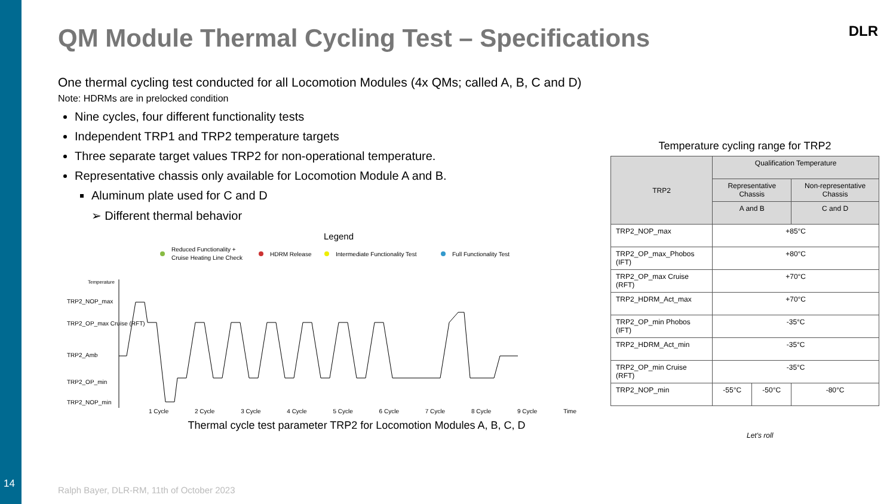14
DLR
QM Module Thermal Cycling Test – Specifications
One thermal cycling test conducted for all Locomotion Modules (4x QMs; called A, B, C and D)
Note: HDRMs are in prelocked condition
Nine cycles, four different functionality tests
Independent TRP1 and TRP2 temperature targets
Three separate target values TRP2 for non-operational temperature.
Representative chassis only available for Locomotion Module A and B.
Aluminum plate used for C and D
➢ Different thermal behavior
Legend
Reduced Functionality +
Cruise Heating Line Check
HDRM Release
Intermediate Functionality Test
Full Functionality Test
Temperature
TRP2_NOP_max
TRP2_OP_max Cruise (RFT)
TRP2_Amb
TRP2_OP_min
TRP2_NOP_min
1 Cycle 2 Cycle 3 Cycle 4 Cycle 5 Cycle 6 Cycle 7 Cycle 8 Cycle 9 Cycle Time
Thermal cycle test parameter TRP2 for Locomotion Modules A, B, C, D
Temperature cycling range for TRP2
| TRP2 | Qualification Temperature | | |
| --- | --- | --- | --- |
| | Representative Chassis | | Non-representative Chassis |
| | A and B | | C and D |
| TRP2_NOP_max | +85°C | | |
| TRP2_OP_max_Phobos (IFT) | +80°C | | |
| TRP2_OP_max Cruise (RFT) | +70°C | | |
| TRP2_HDRM_Act_max | +70°C | | |
| TRP2_OP_min Phobos (IFT) | -35°C | | |
| TRP2_HDRM_Act_min | -35°C | | |
| TRP2_OP_min Cruise (RFT) | -35°C | | |
| TRP2_NOP_min | -55°C | -50°C | -80°C |
Let's roll
Ralph Bayer, DLR-RM, 11th of October 2023